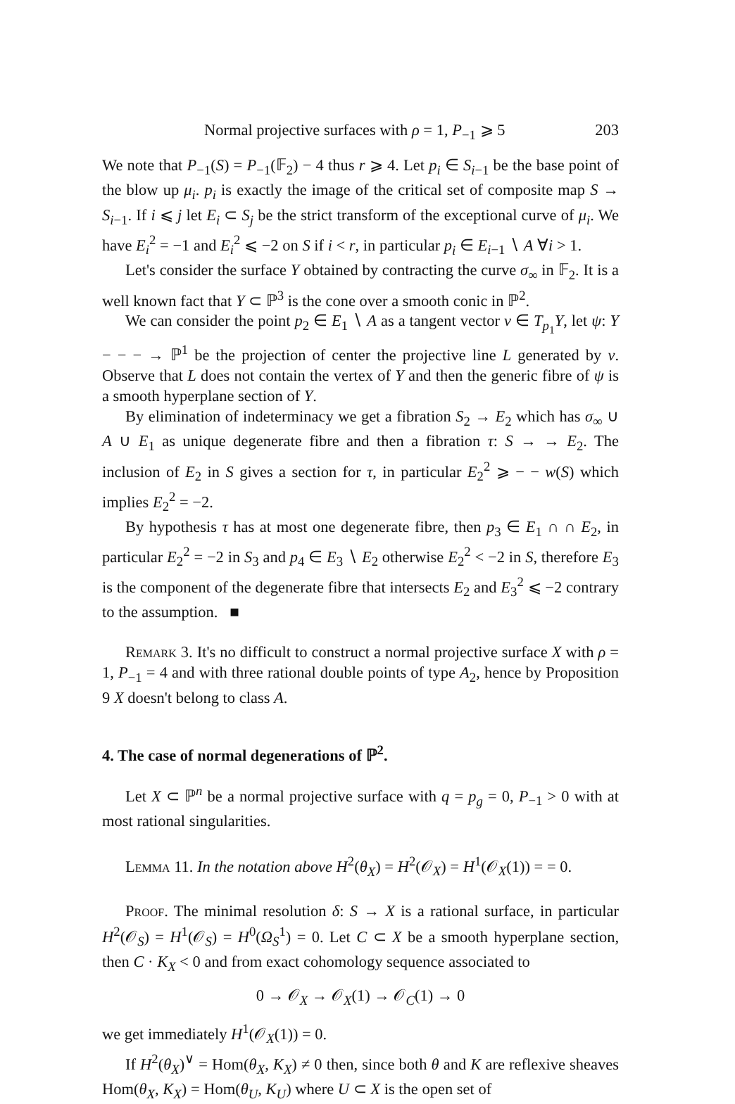Normal projective surfaces with ρ = 1, P<sub>−1</sub> ⩾ 5 203
We note that P<sub>−1</sub>(S) = P<sub>−1</sub>(𝔽<sub>2</sub>) − 4 thus r ⩾ 4. Let p<sub>i</sub> ∈ S<sub>i−1</sub> be the base point of the blow up μ<sub>i</sub>. p<sub>i</sub> is exactly the image of the critical set of composite map S → S<sub>i−1</sub>. If i ⩽ j let E<sub>i</sub> ⊂ S<sub>j</sub> be the strict transform of the exceptional curve of μ<sub>i</sub>. We have E<sub>i</sub><sup>2</sup> = −1 and E<sub>i</sub><sup>2</sup> ⩽ −2 on S if i < r, in particular p<sub>i</sub> ∈ E<sub>i−1</sub> ∖ A ∀i > 1.
Let's consider the surface Y obtained by contracting the curve σ<sub>∞</sub> in 𝔽<sub>2</sub>. It is a well known fact that Y ⊂ ℙ<sup>3</sup> is the cone over a smooth conic in ℙ<sup>2</sup>.
We can consider the point p<sub>2</sub> ∈ E<sub>1</sub> ∖ A as a tangent vector v ∈ T<sub>p<sub>1</sub></sub>Y, let ψ: Y − − − → ℙ<sup>1</sup> be the projection of center the projective line L generated by v. Observe that L does not contain the vertex of Y and then the generic fibre of ψ is a smooth hyperplane section of Y.
By elimination of indeterminacy we get a fibration S<sub>2</sub> → E<sub>2</sub> which has σ<sub>∞</sub> ∪ A ∪ E<sub>1</sub> as unique degenerate fibre and then a fibration τ: S → → E<sub>2</sub>. The inclusion of E<sub>2</sub> in S gives a section for τ, in particular E<sub>2</sub><sup>2</sup> ⩾ − − w(S) which implies E<sub>2</sub><sup>2</sup> = −2.
By hypothesis τ has at most one degenerate fibre, then p<sub>3</sub> ∈ E<sub>1</sub> ∩ ∩ E<sub>2</sub>, in particular E<sub>2</sub><sup>2</sup> = −2 in S<sub>3</sub> and p<sub>4</sub> ∈ E<sub>3</sub> ∖ E<sub>2</sub> otherwise E<sub>2</sub><sup>2</sup> < −2 in S, therefore E<sub>3</sub> is the component of the degenerate fibre that intersects E<sub>2</sub> and E<sub>3</sub><sup>2</sup> ⩽ −2 contrary to the assumption. ■
Remark 3. It's no difficult to construct a normal projective surface X with ρ = 1, P<sub>−1</sub> = 4 and with three rational double points of type A<sub>2</sub>, hence by Proposition 9 X doesn't belong to class A.
4. The case of normal degenerations of ℙ<sup>2</sup>.
Let X ⊂ ℙ<sup>n</sup> be a normal projective surface with q = p<sub>g</sub> = 0, P<sub>−1</sub> > 0 with at most rational singularities.
Lemma 11. In the notation above H<sup>2</sup>(θ<sub>X</sub>) = H<sup>2</sup>(𝒪<sub>X</sub>) = H<sup>1</sup>(𝒪<sub>X</sub>(1)) = = 0.
Proof. The minimal resolution δ: S → X is a rational surface, in particular H<sup>2</sup>(𝒪<sub>S</sub>) = H<sup>1</sup>(𝒪<sub>S</sub>) = H<sup>0</sup>(Ω<sub>S</sub><sup>1</sup>) = 0. Let C ⊂ X be a smooth hyperplane section, then C · K<sub>X</sub> < 0 and from exact cohomology sequence associated to
0 → 𝒪<sub>X</sub> → 𝒪<sub>X</sub>(1) → 𝒪<sub>C</sub>(1) → 0
we get immediately H<sup>1</sup>(𝒪<sub>X</sub>(1)) = 0.
If H<sup>2</sup>(θ<sub>X</sub>)<sup>∨</sup> = Hom(θ<sub>X</sub>, K<sub>X</sub>) ≠ 0 then, since both θ and K are reflexive sheaves Hom(θ<sub>X</sub>, K<sub>X</sub>) = Hom(θ<sub>U</sub>, K<sub>U</sub>) where U ⊂ X is the open set of